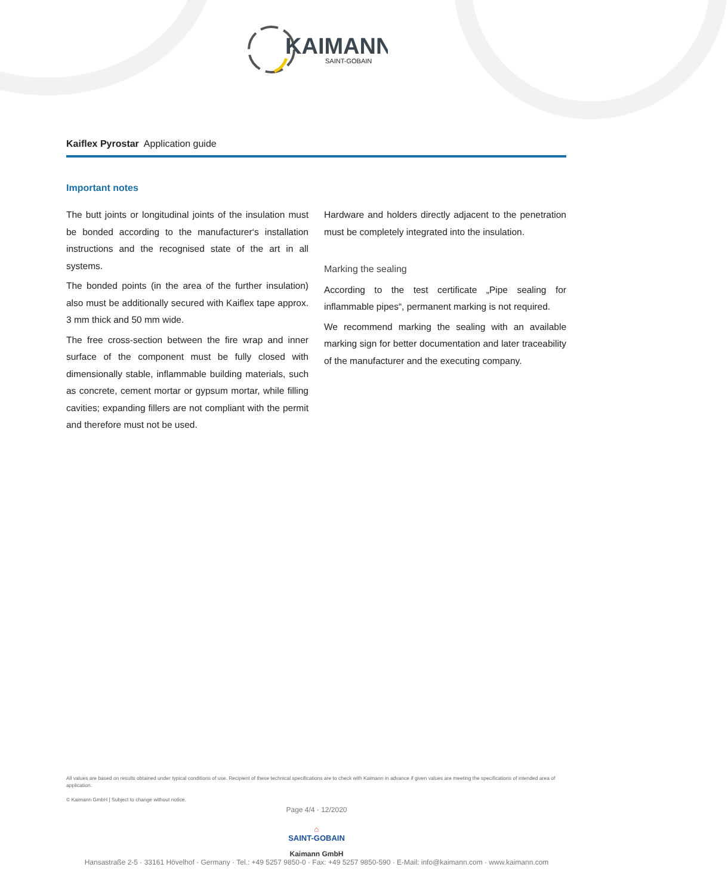KAIMANN
SAINT-GOBAIN
Kaiflex Pyrostar Application guide
Important notes
The butt joints or longitudinal joints of the insulation must be bonded according to the manufacturer‘s installation instructions and the recognised state of the art in all systems.
The bonded points (in the area of the further insulation) also must be additionally secured with Kaiflex tape approx. 3 mm thick and 50 mm wide.
The free cross-section between the fire wrap and inner surface of the component must be fully closed with dimensionally stable, inflammable building materials, such as concrete, cement mortar or gypsum mortar, while filling cavities; expanding fillers are not compliant with the permit and therefore must not be used.
Hardware and holders directly adjacent to the penetration must be completely integrated into the insulation.
Marking the sealing
According to the test certificate „Pipe sealing for inflammable pipes“, permanent marking is not required.
We recommend marking the sealing with an available marking sign for better documentation and later traceability of the manufacturer and the executing company.
All values are based on results obtained under typical conditions of use. Recipient of these technical specifications are to check with Kaimann in advance if given values are meeting the specifications of intended area of application.
© Kaimann GmbH | Subject to change without notice.
Page 4/4 · 12/2020
⌂
SAINT-GOBAIN
Kaimann GmbH
Hansastraße 2-5 · 33161 Hövelhof · Germany · Tel.: +49 5257 9850-0 · Fax: +49 5257 9850-590 · E-Mail: info@kaimann.com · www.kaimann.com